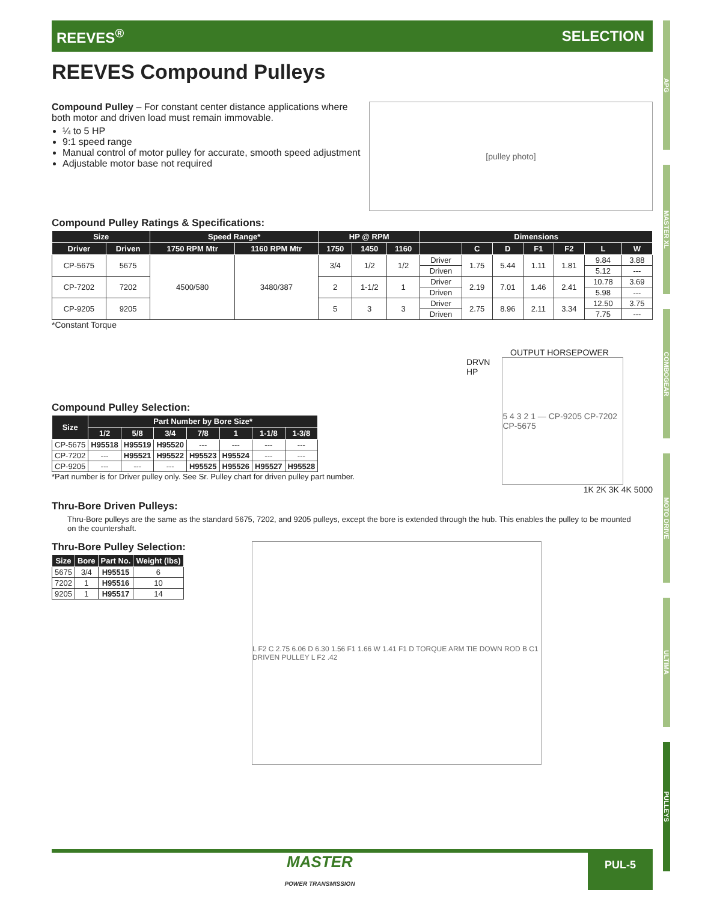REEVES<sup>®</sup> SELECTION
REEVES Compound Pulleys
Compound Pulley – For constant center distance applications where
both motor and driven load must remain immovable.
¼ to 5 HP
9:1 speed range
Manual control of motor pulley for accurate, smooth speed adjustment
Adjustable motor base not required
[pulley photo]
Compound Pulley Ratings & Specifications:
| Size | | Speed Range* | | HP @ RPM | | | Dimensions | | | | | | |
| --- | --- | --- | --- | --- | --- | --- | --- | --- | --- | --- | --- | --- | --- |
| Driver | Driven | 1750 RPM Mtr | 1160 RPM Mtr | 1750 | 1450 | 1160 | | C | D | F1 | F2 | L | W |
| CP-5675 | 5675 | 4500/580 | 3480/387 | 3/4 | 1/2 | 1/2 | Driver | 1.75 | 5.44 | 1.11 | 1.81 | 9.84 | 3.88 |
| | | | | | | | Driven | | | | | 5.12 | --- |
| CP-7202 | 7202 | | | 2 | 1-1/2 | 1 | Driver | 2.19 | 7.01 | 1.46 | 2.41 | 10.78 | 3.69 |
| | | | | | | | Driven | | | | | 5.98 | --- |
| CP-9205 | 9205 | | | 5 | 3 | 3 | Driver | 2.75 | 8.96 | 2.11 | 3.34 | 12.50 | 3.75 |
| | | | | | | | Driven | | | | | 7.75 | --- |
*Constant Torque
Compound Pulley Selection:
| Size | Part Number by Bore Size* | | | | | | |
| --- | --- | --- | --- | --- | --- | --- | --- |
| | 1/2 | 5/8 | 3/4 | 7/8 | 1 | 1-1/8 | 1-3/8 |
| CP-5675 | H95518 | H95519 | H95520 | --- | --- | --- | --- |
| CP-7202 | --- | H95521 | H95522 | H95523 | H95524 | --- | --- |
| CP-9205 | --- | --- | --- | H95525 | H95526 | H95527 | H95528 |
*Part number is for Driver pulley only. See Sr. Pulley chart for driven pulley part number.
OUTPUT HORSEPOWER
DRVN
HP
5 4 3 2 1 — CP-9205 CP-7202 CP-5675
1K 2K 3K 4K 5000
Thru-Bore Driven Pulleys:
Thru-Bore pulleys are the same as the standard 5675, 7202, and 9205 pulleys, except the bore is extended through the hub. This enables the pulley to be mounted on the countershaft.
Thru-Bore Pulley Selection:
| Size | Bore | Part No. | Weight (lbs) |
| --- | --- | --- | --- |
| 5675 | 3/4 | H95515 | 6 |
| 7202 | 1 | H95516 | 10 |
| 9205 | 1 | H95517 | 14 |
L F2 C 2.75 6.06 D 6.30 1.56 F1 1.66 W 1.41 F1 D TORQUE ARM TIE DOWN ROD B C1 DRIVEN PULLEY L F2 .42
APG
MASTER XL
COMBOGEAR
MOTO DRIVE
ULTIMA
PULLEYS
MASTER
POWER TRANSMISSION PUL-5